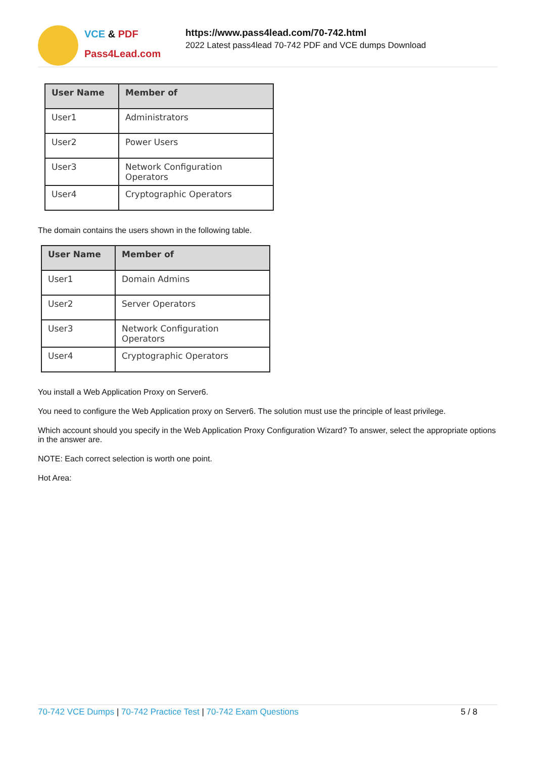VCE & PDF
Pass4Lead.com
https://www.pass4lead.com/70-742.html
2022 Latest pass4lead 70-742 PDF and VCE dumps Download
| User Name | Member of |
| --- | --- |
| User1 | Administrators |
| User2 | Power Users |
| User3 | Network Configuration Operators |
| User4 | Cryptographic Operators |
The domain contains the users shown in the following table.
| User Name | Member of |
| --- | --- |
| User1 | Domain Admins |
| User2 | Server Operators |
| User3 | Network Configuration Operators |
| User4 | Cryptographic Operators |
You install a Web Application Proxy on Server6.
You need to configure the Web Application proxy on Server6. The solution must use the principle of least privilege.
Which account should you specify in the Web Application Proxy Configuration Wizard? To answer, select the appropriate options in the answer are.
NOTE: Each correct selection is worth one point.
Hot Area:
70-742 VCE Dumps | 70-742 Practice Test | 70-742 Exam Questions
5 / 8